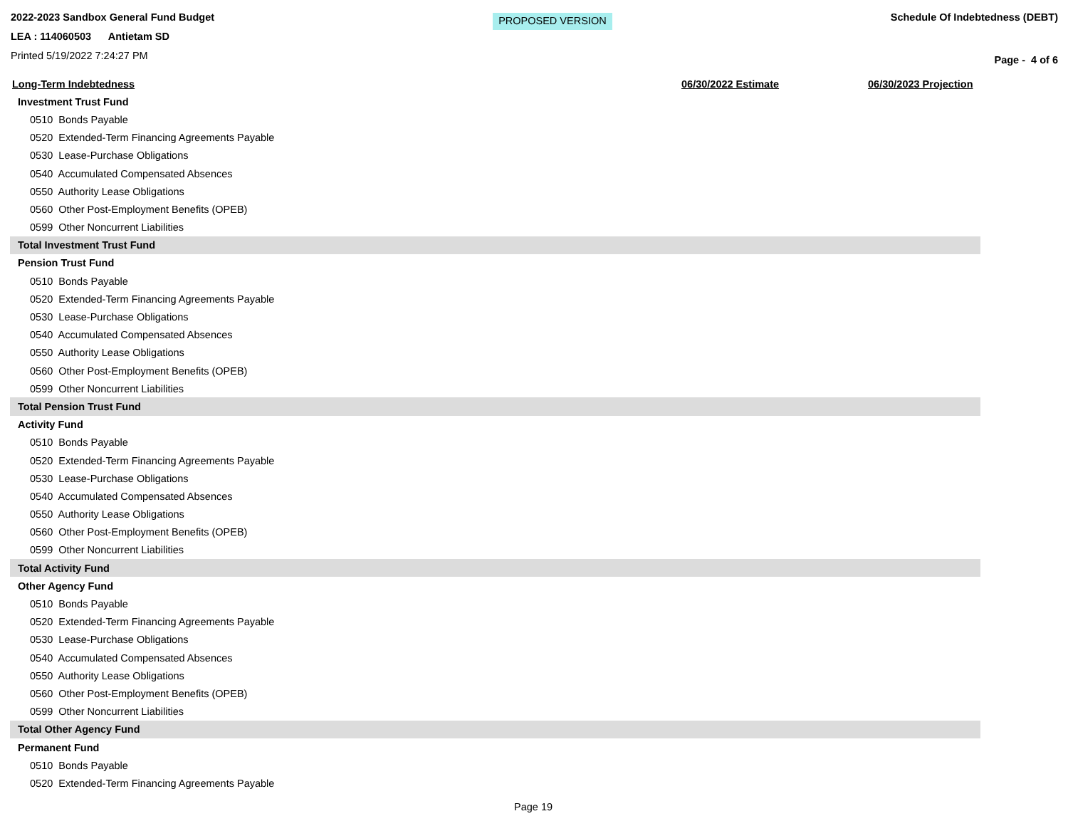2022-2023 Sandbox General Fund Budget
LEA : 114060503 Antietam SD
Printed 5/19/2022 7:24:27 PM
PROPOSED VERSION
Schedule Of Indebtedness (DEBT)
Page - 4 of 6
| Long-Term Indebtedness | 06/30/2022 Estimate | 06/30/2023 Projection |
| --- | --- | --- |
| Investment Trust Fund | | |
| 0510 Bonds Payable | | |
| 0520 Extended-Term Financing Agreements Payable | | |
| 0530 Lease-Purchase Obligations | | |
| 0540 Accumulated Compensated Absences | | |
| 0550 Authority Lease Obligations | | |
| 0560 Other Post-Employment Benefits (OPEB) | | |
| 0599 Other Noncurrent Liabilities | | |
| Total Investment Trust Fund | | |
| Pension Trust Fund | | |
| 0510 Bonds Payable | | |
| 0520 Extended-Term Financing Agreements Payable | | |
| 0530 Lease-Purchase Obligations | | |
| 0540 Accumulated Compensated Absences | | |
| 0550 Authority Lease Obligations | | |
| 0560 Other Post-Employment Benefits (OPEB) | | |
| 0599 Other Noncurrent Liabilities | | |
| Total Pension Trust Fund | | |
| Activity Fund | | |
| 0510 Bonds Payable | | |
| 0520 Extended-Term Financing Agreements Payable | | |
| 0530 Lease-Purchase Obligations | | |
| 0540 Accumulated Compensated Absences | | |
| 0550 Authority Lease Obligations | | |
| 0560 Other Post-Employment Benefits (OPEB) | | |
| 0599 Other Noncurrent Liabilities | | |
| Total Activity Fund | | |
| Other Agency Fund | | |
| 0510 Bonds Payable | | |
| 0520 Extended-Term Financing Agreements Payable | | |
| 0530 Lease-Purchase Obligations | | |
| 0540 Accumulated Compensated Absences | | |
| 0550 Authority Lease Obligations | | |
| 0560 Other Post-Employment Benefits (OPEB) | | |
| 0599 Other Noncurrent Liabilities | | |
| Total Other Agency Fund | | |
| Permanent Fund | | |
| 0510 Bonds Payable | | |
| 0520 Extended-Term Financing Agreements Payable | | |
Page 19